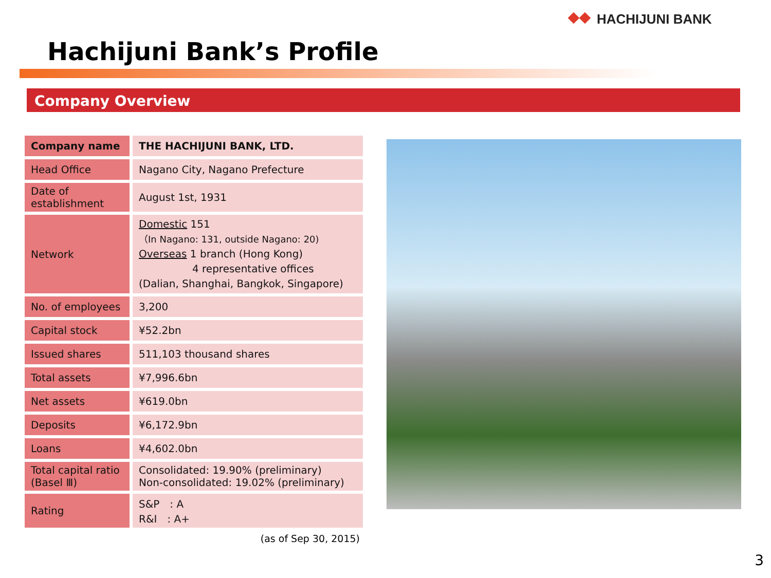HACHIJUNI BANK
Hachijuni Bank’s Profile
Company Overview
| Company name | THE HACHIJUNI BANK, LTD. |
| Head Office | Nagano City, Nagano Prefecture |
| Date of establishment | August 1st, 1931 |
| Network | Domestic 151 （In Nagano: 131, outside Nagano: 20) Overseas 1 branch (Hong Kong) 4 representative offices (Dalian, Shanghai, Bangkok, Singapore) |
| No. of employees | 3,200 |
| Capital stock | ¥52.2bn |
| Issued shares | 511,103 thousand shares |
| Total assets | ¥7,996.6bn |
| Net assets | ¥619.0bn |
| Deposits | ¥6,172.9bn |
| Loans | ¥4,602.0bn |
| Total capital ratio (Basel Ⅲ) | Consolidated: 19.90% (preliminary) Non-consolidated: 19.02% (preliminary) |
| Rating | S&P : A R&I : A+ |
(as of Sep 30, 2015)
3